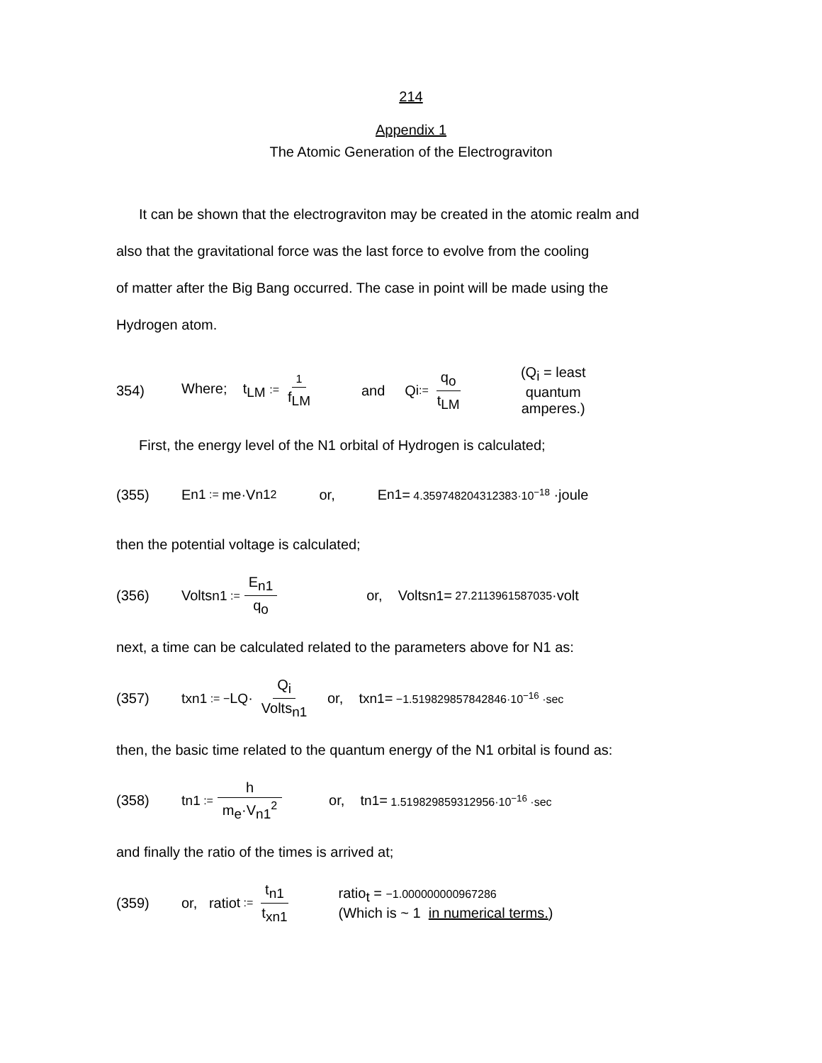214
Appendix 1
The Atomic Generation of the Electrograviton
It can be shown that the electrograviton may be created in the atomic realm and
also that the gravitational force was the last force to evolve from the cooling
of matter after the Big Bang occurred. The case in point will be made using the
Hydrogen atom.
354) Where; t<sub>LM</sub> := 1 f<sub>LM</sub> and Q<sub>i</sub> := q<sub>o</sub> t<sub>LM</sub> (Q<sub>i</sub> = least quantum amperes.)
First, the energy level of the N1 orbital of Hydrogen is calculated;
(355) E<sub>n1</sub> := m<sub>e</sub>·V<sub>n1</sub><sup>2</sup> or, E<sub>n1</sub> = 4.359748204312383·10<sup>−18</sup> ·joule
then the potential voltage is calculated;
(356) Volts<sub>n1</sub> := E<sub>n1</sub> q<sub>o</sub> or, Volts<sub>n1</sub> = 27.2113961587035 ·volt
next, a time can be calculated related to the parameters above for N1 as:
(357) t<sub>xn1</sub> := − L<sub>Q</sub>· Q<sub>i</sub> Volts<sub>n1</sub> or, t<sub>xn1</sub> = −1.519829857842846·10<sup>−16</sup> ·sec
then, the basic time related to the quantum energy of the N1 orbital is found as:
(358) t<sub>n1</sub> := h m<sub>e</sub>·V<sub>n1</sub><sup>2</sup> or, t<sub>n1</sub> = 1.519829859312956·10<sup>−16</sup> ·sec
and finally the ratio of the times is arrived at;
(359) or, ratio<sub>t</sub> := t<sub>n1</sub> t<sub>xn1</sub> ratio<sub>t</sub> = −1.000000000967286
(Which is ~ 1 in numerical terms.)